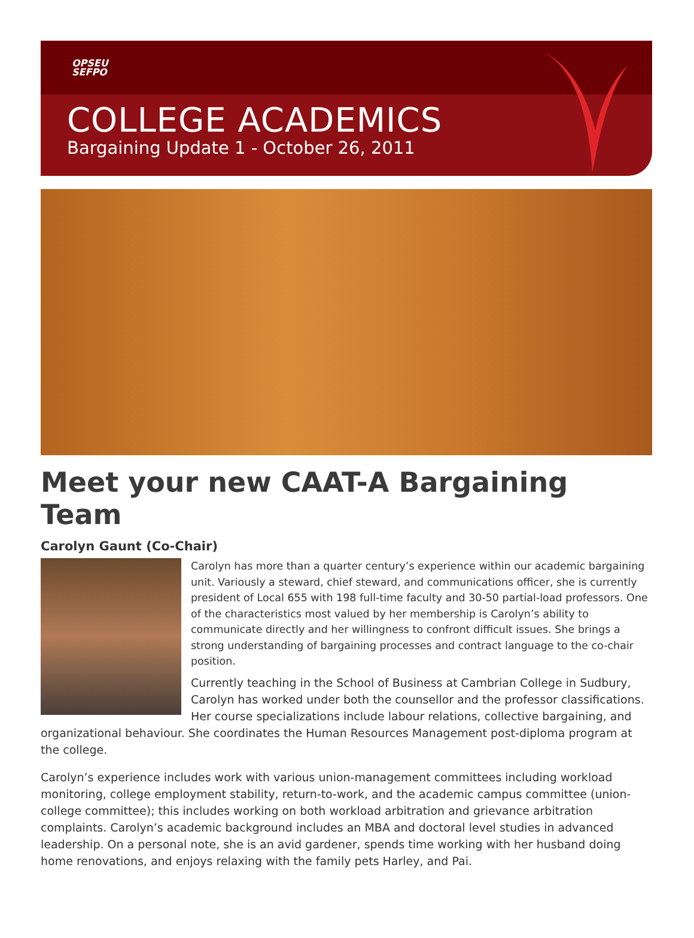OPSEU
SEFPO
COLLEGE ACADEMICS
Bargaining Update 1 - October 26, 2011
Meet your new CAAT-A Bargaining Team
Carolyn Gaunt (Co-Chair)
Carolyn has more than a quarter century’s experience within our academic bargaining unit. Variously a steward, chief steward, and communications officer, she is currently president of Local 655 with 198 full-time faculty and 30-50 partial-load professors. One of the characteristics most valued by her membership is Carolyn’s ability to communicate directly and her willingness to confront difficult issues. She brings a strong understanding of bargaining processes and contract language to the co-chair position.
Currently teaching in the School of Business at Cambrian College in Sudbury, Carolyn has worked under both the counsellor and the professor classifications. Her course specializations include labour relations, collective bargaining, and organizational behaviour. She coordinates the Human Resources Management post-diploma program at the college.
Carolyn’s experience includes work with various union-management committees including workload monitoring, college employment stability, return-to-work, and the academic campus committee (union-college committee); this includes working on both workload arbitration and grievance arbitration complaints. Carolyn’s academic background includes an MBA and doctoral level studies in advanced leadership. On a personal note, she is an avid gardener, spends time working with her husband doing home renovations, and enjoys relaxing with the family pets Harley, and Pai.